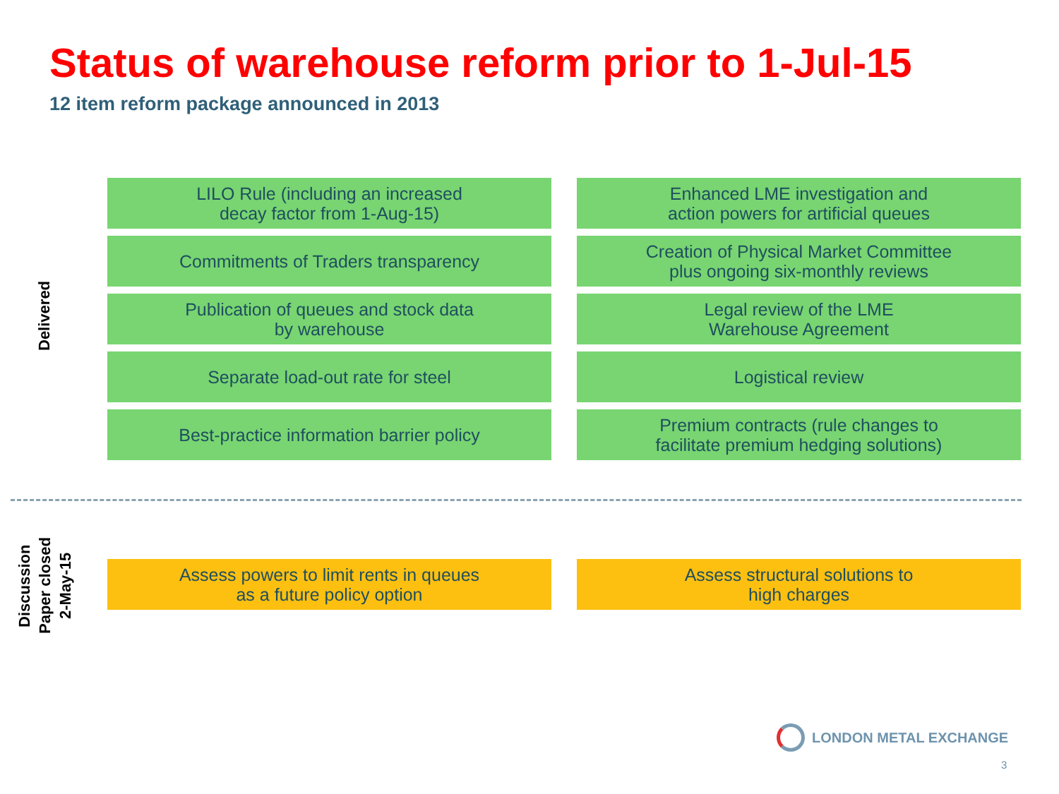Status of warehouse reform prior to 1-Jul-15
12 item reform package announced in 2013
Delivered
LILO Rule (including an increased
decay factor from 1-Aug-15)
Enhanced LME investigation and
action powers for artificial queues
Commitments of Traders transparency
Creation of Physical Market Committee
plus ongoing six-monthly reviews
Publication of queues and stock data
by warehouse
Legal review of the LME
Warehouse Agreement
Separate load-out rate for steel
Logistical review
Best-practice information barrier policy
Premium contracts (rule changes to
facilitate premium hedging solutions)
Discussion
Paper closed
2-May-15
Assess powers to limit rents in queues
as a future policy option
Assess structural solutions to
high charges
LONDON METAL EXCHANGE
3